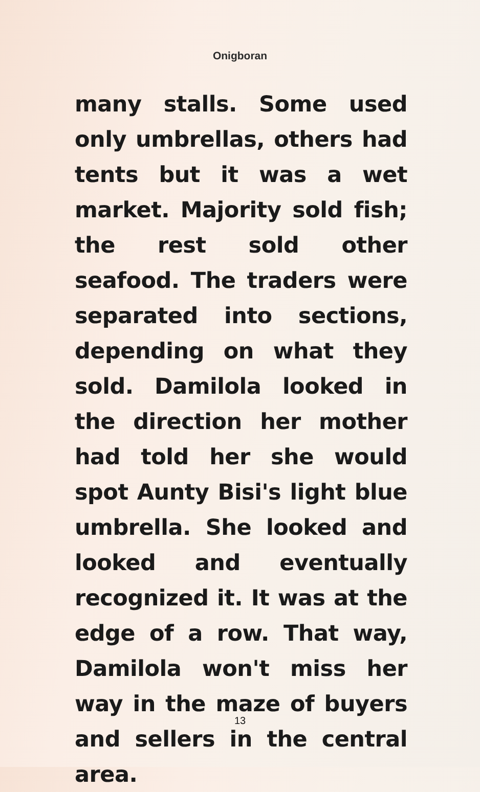Onigboran
many stalls. Some used only umbrellas, others had tents but it was a wet market. Majority sold fish; the rest sold other seafood. The traders were separated into sections, depending on what they sold. Damilola looked in the direction her mother had told her she would spot Aunty Bisi's light blue umbrella. She looked and looked and eventually recognized it. It was at the edge of a row. That way, Damilola won't miss her way in the maze of buyers and sellers in the central area.
13